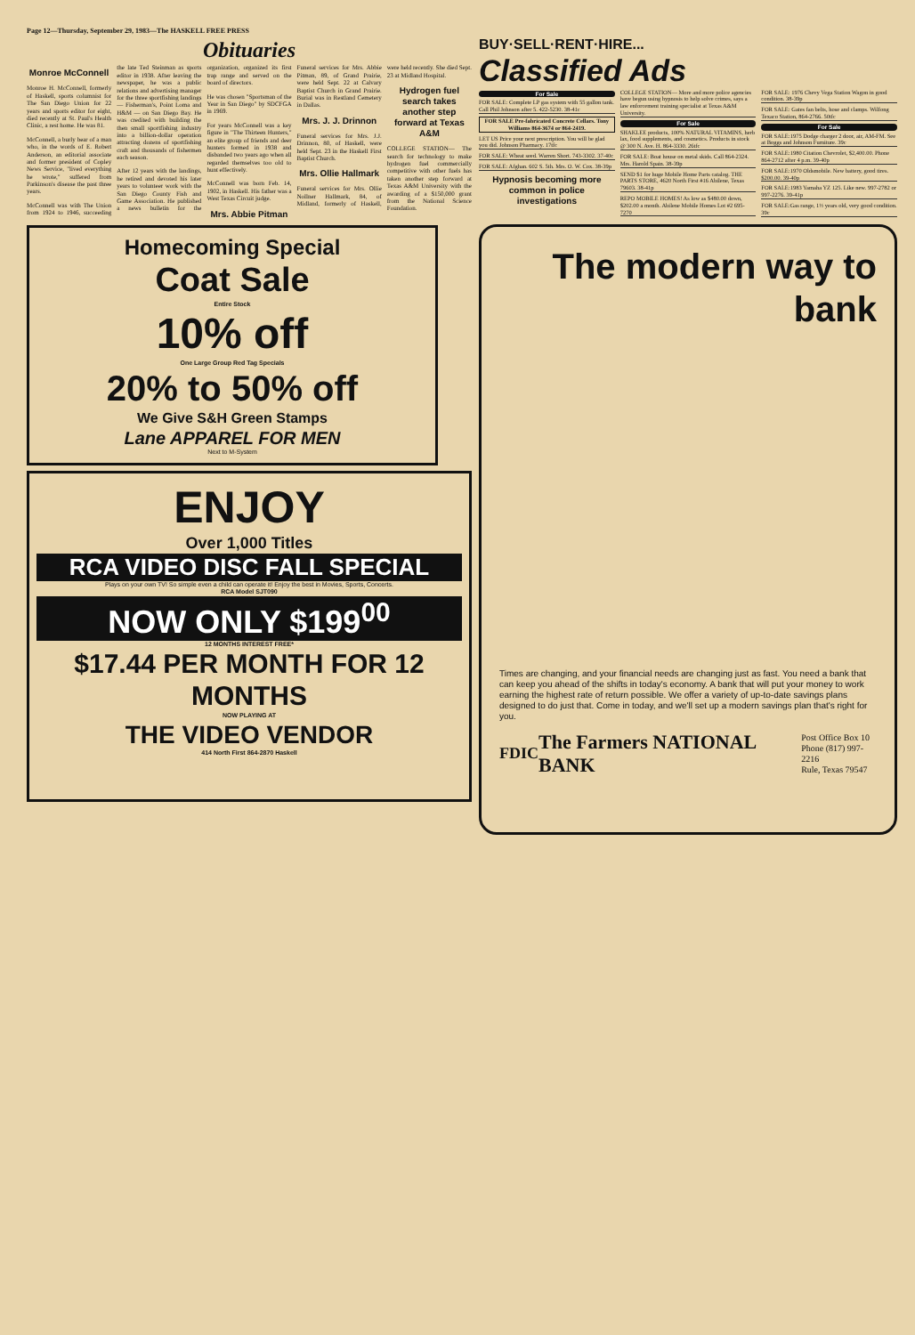Page 12—Thursday, September 29, 1983—The HASKELL FREE PRESS
Obituaries
Monroe McConnell
Monroe H. McConnell, formerly of Haskell, sports columnist for The San Diego Union for 22 years and sports editor for eight, died recently at St. Paul's Health Clinic, a rest home. He was 81.
McConnell, a burly bear of a man who, in the words of E. Robert Anderson, an editorial associate and former president of Copley News Service, "lived everything he wrote," suffered from Parkinson's disease the past three years.
McConnell was with The Union from 1924 to 1946, succeeding the late Ted Steinman as sports editor in 1938. After leaving the newspaper, he was a public relations and advertising manager for the three sportfishing landings — Fisherman's, Point Loma and H&M — on San Diego Bay. He was credited with building the then small sportfishing industry into a billion-dollar operation attracting dozens of sportfishing craft and thousands of fishermen each season.
After 12 years with the landings, he retired and devoted his later years to volunteer work with the San Diego County Fish and Game Association. He published a news bulletin for the organization, organized its first trap range and served on the board of directors.
He was chosen "Sportsman of the Year in San Diego" by SDCFGA in 1969.
For years McConnell was a key figure in "The Thirteen Hunters," an elite group of friends and deer hunters formed in 1938 and disbanded two years ago when all regarded themselves too old to hunt effectively.
McConnell was born Feb. 14, 1902, in Haskell. His father was a West Texas Circuit judge.
Mrs. Abbie Pitman
Funeral services for Mrs. Abbie Pitman, 89, of Grand Prairie, were held Sept. 22 at Calvary Baptist Church in Grand Prairie. Burial was in Restland Cemetery in Dallas.
Mrs. J. J. Drinnon
Funeral services for Mrs. J.J. Drinnon, 80, of Haskell, were held Sept. 23 in the Haskell First Baptist Church.
Mrs. Ollie Hallmark
Funeral services for Mrs. Ollie Nollner Hallmark, 84, of Midland, formerly of Haskell, were held recently. She died Sept. 23 at Midland Hospital.
Hydrogen fuel search takes another step forward at Texas A&M
COLLEGE STATION— The search for technology to make hydrogen fuel commercially competitive with other fuels has taken another step forward at Texas A&M University with the awarding of a $150,000 grant from the National Science Foundation.
Homecoming Special
Coat Sale
Entire Stock
10% off
One Large Group Red Tag Specials
20% to 50% off
We Give S&H Green Stamps
Lane APPAREL FOR MEN
Next to M-System
ENJOY
Over 1,000 Titles
RCA VIDEO DISC FALL SPECIAL
Plays on your own TV! So simple even a child can operate it! Enjoy the best in Movies, Sports, Concerts.
RCA Model SJT090
NOW ONLY $199<sup>00</sup>
12 MONTHS INTEREST FREE*
$17.44 PER MONTH FOR 12 MONTHS
NOW PLAYING AT
THE VIDEO VENDOR
414 North First 864-2870 Haskell
BUY·SELL·RENT·HIRE...
Classified Ads
For Sale
FOR SALE: Complete LP gas system with 55 gallon tank. Call Phil Johnson after 5. 422-5230. 38-41c
FOR SALE Pre-fabricated Concrete Cellars. Tony Williams 864-3674 or 864-2419.
LET US Price your next prescription. You will be glad you did. Johnson Pharmacy. 17tfc
FOR SALE: Wheat seed. Warren Short. 743-3302. 37-40c
FOR SALE: Afghan. 602 S. 5th. Mrs. O. W. Cox. 38-39p
Hypnosis becoming more common in police investigations
COLLEGE STATION— More and more police agencies have begun using hypnosis to help solve crimes, says a law enforcement training specialist at Texas A&M University.
For Sale
SHAKLEE products, 100% NATURAL VITAMINS, herb lax, food supplements, and cosmetics. Products in stock @ 300 N. Ave. H. 864-3330. 26tfc
FOR SALE: Boat house on metal skids. Call 864-2324. Mrs. Harold Spain. 38-39p
SEND $1 for huge Mobile Home Parts catalog. THE PARTS STORE, 4620 North First #16 Abilene, Texas 79603. 38-41p
REPO MOBILE HOMES! As low as $480.00 down, $202.00 a month. Abilene Mobile Homes Lot #2 695-7270
FOR SALE: 1976 Chevy Vega Station Wagon in good condition. 38-39p
FOR SALE: Gates fan belts, hose and clamps. Wilfong Texaco Station, 864-2766. 50tfc
For Sale
FOR SALE:1975 Dodge charger 2 door, air, AM-FM. See at Boggs and Johnson Furniture. 39c
FOR SALE:1980 Citation Chevrolet, $2,400.00. Phone 864-2712 after 4 p.m. 39-40p
FOR SALE:1970 Oldsmobile. New battery, good tires. $200.00. 39-40p
FOR SALE:1983 Yamaha YZ 125. Like new. 997-2782 or 997-2276. 39-41p
FOR SALE:Gas range, 1½ years old, very good condition. 39c
The modern way to bank
Times are changing, and your financial needs are changing just as fast. You need a bank that can keep you ahead of the shifts in today's economy. A bank that will put your money to work earning the highest rate of return possible. We offer a variety of up-to-date savings plans designed to do just that. Come in today, and we'll set up a modern savings plan that's right for you.
FDIC The Farmers NATIONAL BANK Post Office Box 10
Phone (817) 997-2216
Rule, Texas 79547